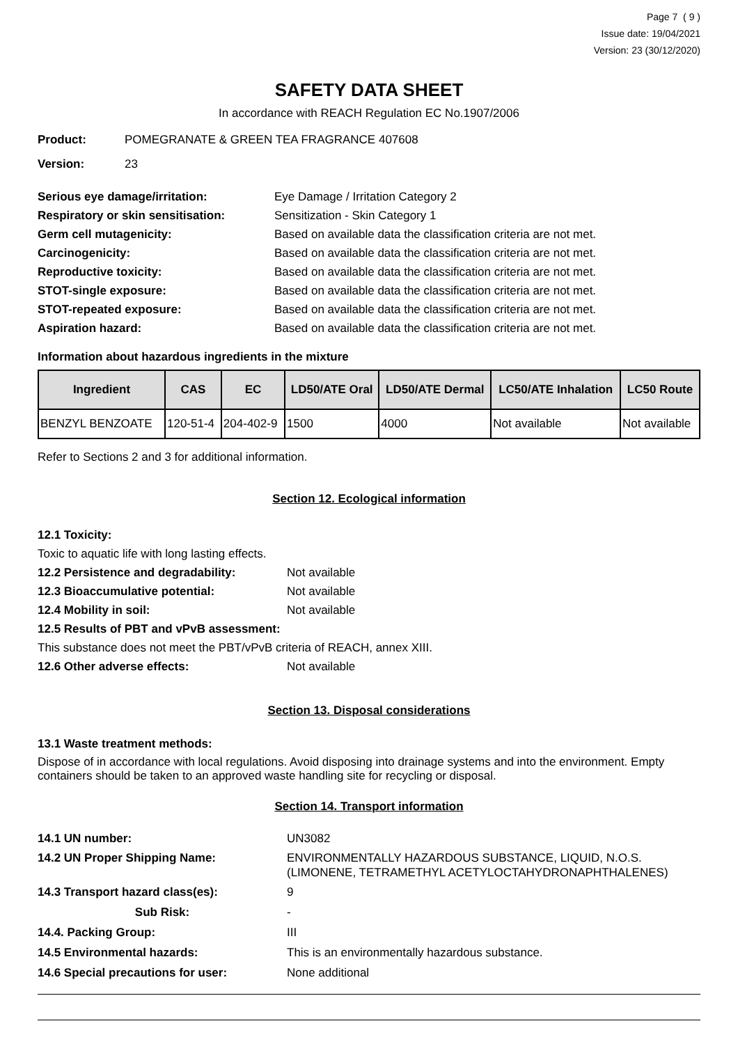Page 7 ( 9 )
Issue date: 19/04/2021
Version: 23 (30/12/2020)
SAFETY DATA SHEET
In accordance with REACH Regulation EC No.1907/2006
Product: POMEGRANATE & GREEN TEA FRAGRANCE 407608
Version: 23
Serious eye damage/irritation: Eye Damage / Irritation Category 2
Respiratory or skin sensitisation: Sensitization - Skin Category 1
Germ cell mutagenicity: Based on available data the classification criteria are not met.
Carcinogenicity: Based on available data the classification criteria are not met.
Reproductive toxicity: Based on available data the classification criteria are not met.
STOT-single exposure: Based on available data the classification criteria are not met.
STOT-repeated exposure: Based on available data the classification criteria are not met.
Aspiration hazard: Based on available data the classification criteria are not met.
Information about hazardous ingredients in the mixture
| Ingredient | CAS | EC | LD50/ATE Oral | LD50/ATE Dermal | LC50/ATE Inhalation | LC50 Route |
| --- | --- | --- | --- | --- | --- | --- |
| BENZYL BENZOATE | 120-51-4 | 204-402-9 | 1500 | 4000 | Not available | Not available |
Refer to Sections 2 and 3 for additional information.
Section 12. Ecological information
12.1 Toxicity:
Toxic to aquatic life with long lasting effects.
12.2 Persistence and degradability: Not available
12.3 Bioaccumulative potential: Not available
12.4 Mobility in soil: Not available
12.5 Results of PBT and vPvB assessment:
This substance does not meet the PBT/vPvB criteria of REACH, annex XIII.
12.6 Other adverse effects: Not available
Section 13. Disposal considerations
13.1 Waste treatment methods:
Dispose of in accordance with local regulations. Avoid disposing into drainage systems and into the environment. Empty containers should be taken to an approved waste handling site for recycling or disposal.
Section 14. Transport information
14.1 UN number: UN3082
14.2 UN Proper Shipping Name: ENVIRONMENTALLY HAZARDOUS SUBSTANCE, LIQUID, N.O.S.
(LIMONENE, TETRAMETHYL ACETYLOCTAHYDRONAPHTHALENES)
14.3 Transport hazard class(es): 9
Sub Risk: -
14.4. Packing Group: III
14.5 Environmental hazards: This is an environmentally hazardous substance.
14.6 Special precautions for user: None additional